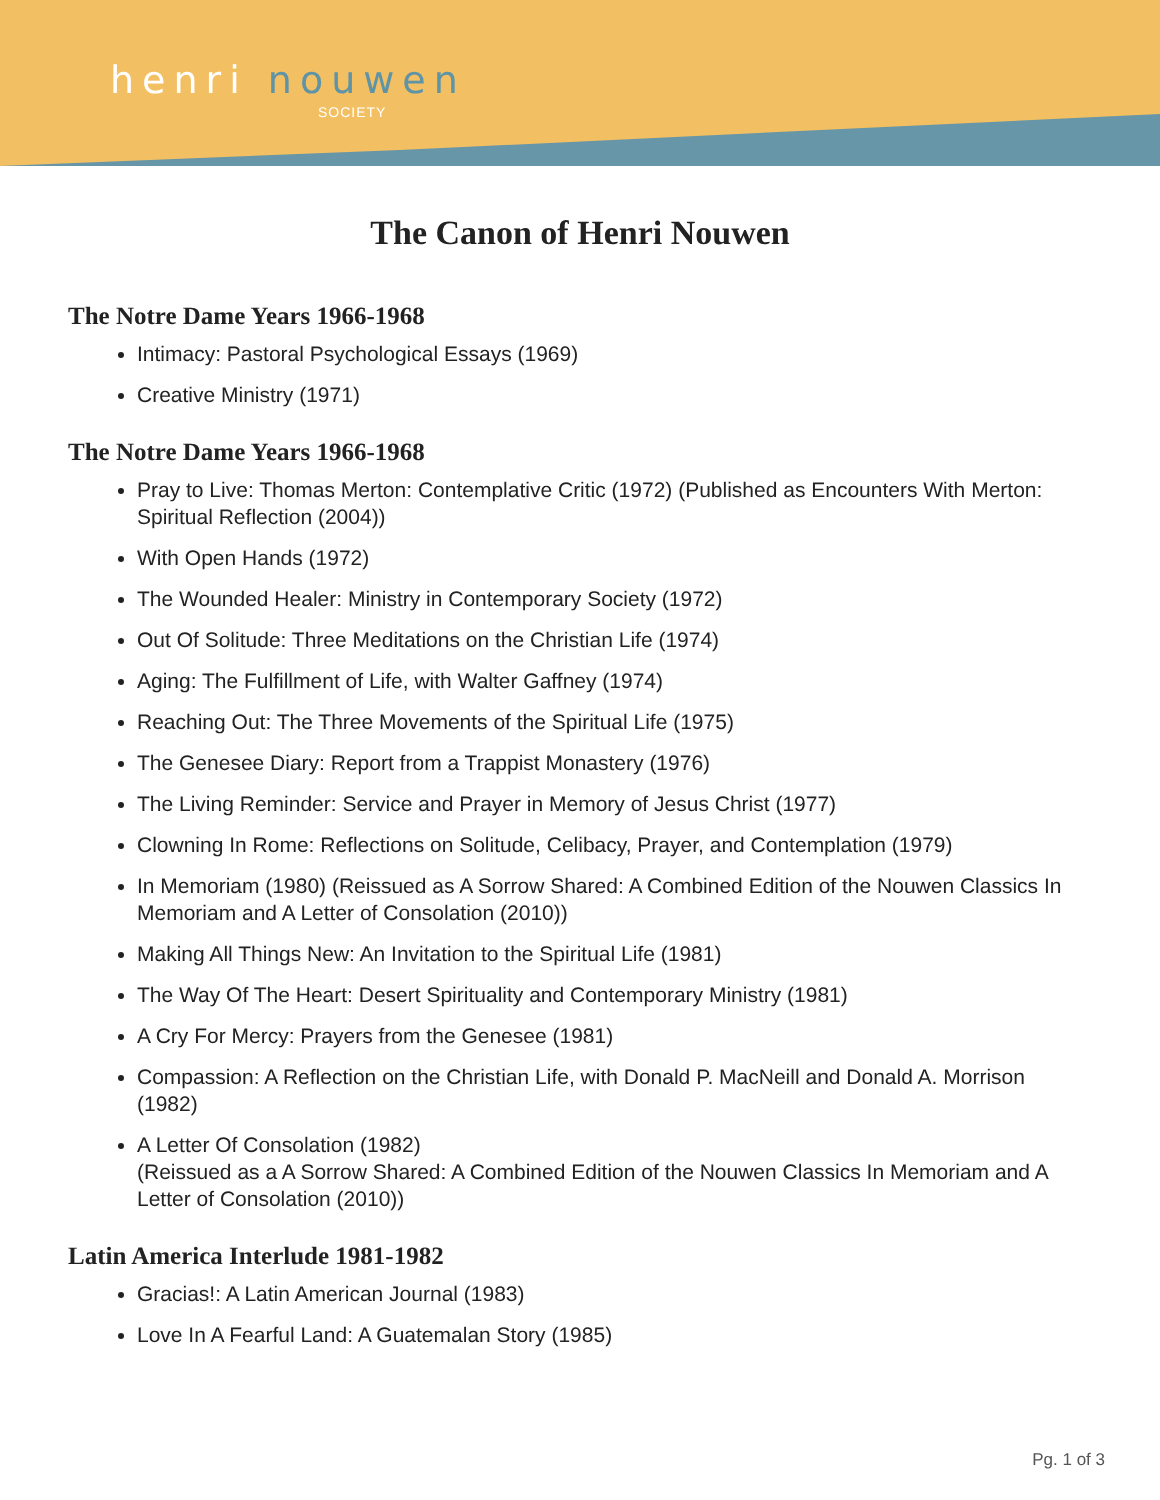henri nouwen
SOCIETY
The Canon of Henri Nouwen
The Notre Dame Years 1966-1968
Intimacy: Pastoral Psychological Essays (1969)
Creative Ministry (1971)
The Notre Dame Years 1966-1968
Pray to Live: Thomas Merton: Contemplative Critic (1972) (Published as Encounters With Merton: Spiritual Reflection (2004))
With Open Hands (1972)
The Wounded Healer: Ministry in Contemporary Society (1972)
Out Of Solitude: Three Meditations on the Christian Life (1974)
Aging: The Fulfillment of Life, with Walter Gaffney (1974)
Reaching Out: The Three Movements of the Spiritual Life (1975)
The Genesee Diary: Report from a Trappist Monastery (1976)
The Living Reminder: Service and Prayer in Memory of Jesus Christ (1977)
Clowning In Rome: Reflections on Solitude, Celibacy, Prayer, and Contemplation (1979)
In Memoriam (1980) (Reissued as A Sorrow Shared: A Combined Edition of the Nouwen Classics In Memoriam and A Letter of Consolation (2010))
Making All Things New: An Invitation to the Spiritual Life (1981)
The Way Of The Heart: Desert Spirituality and Contemporary Ministry (1981)
A Cry For Mercy: Prayers from the Genesee (1981)
Compassion: A Reflection on the Christian Life, with Donald P. MacNeill and Donald A. Morrison (1982)
A Letter Of Consolation (1982)
(Reissued as a A Sorrow Shared: A Combined Edition of the Nouwen Classics In Memoriam and A Letter of Consolation (2010))
Latin America Interlude 1981-1982
Gracias!: A Latin American Journal (1983)
Love In A Fearful Land: A Guatemalan Story (1985)
Pg. 1 of 3